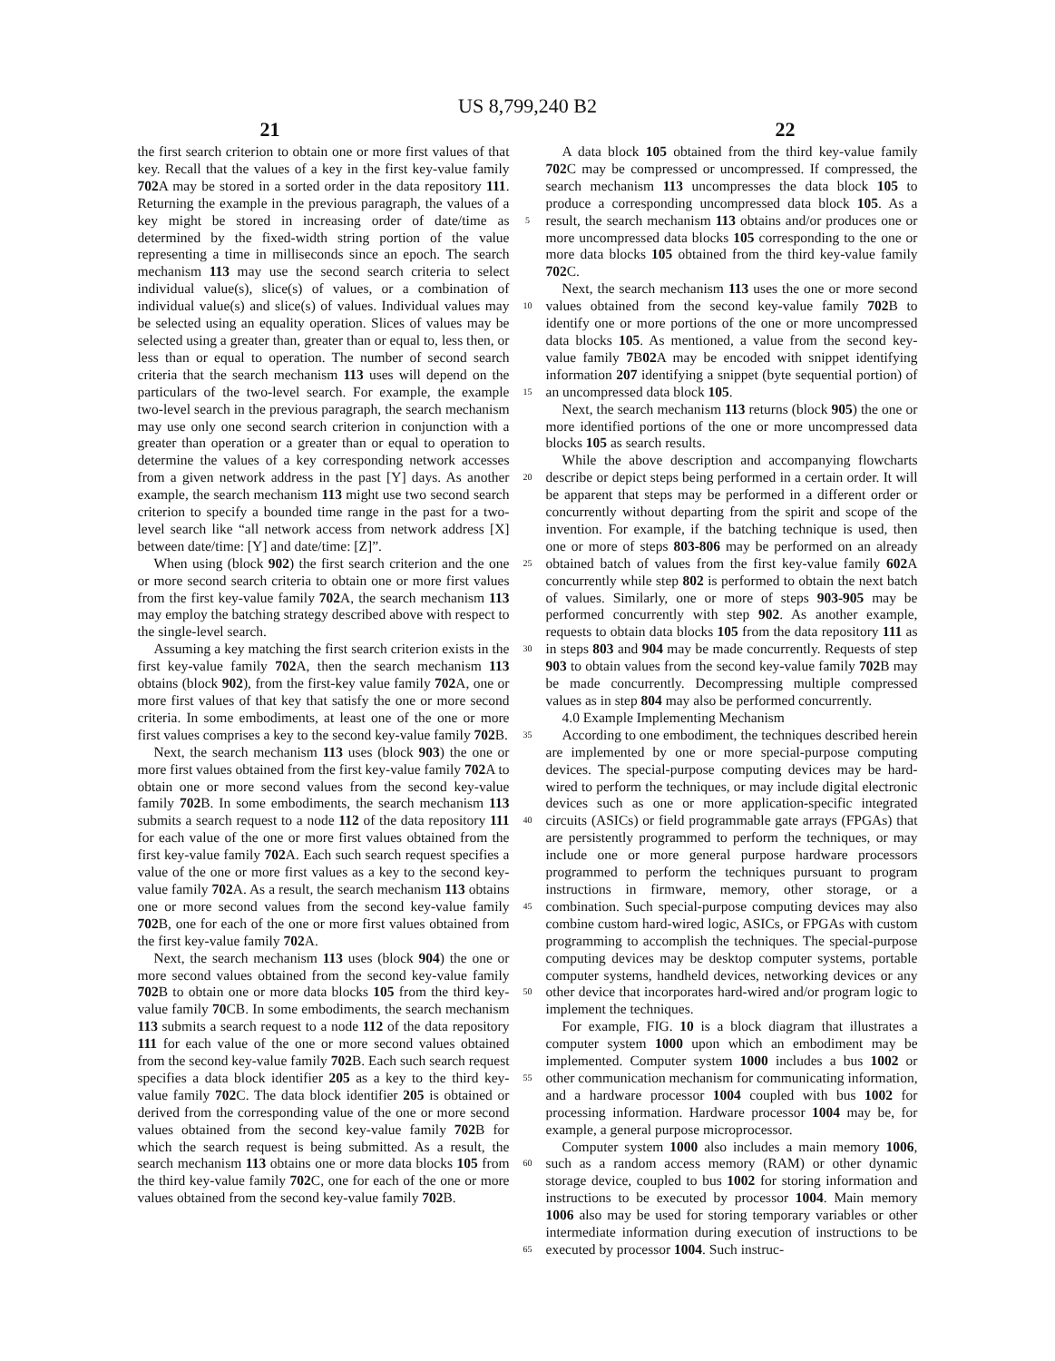US 8,799,240 B2
21 22
the first search criterion to obtain one or more first values of that key. Recall that the values of a key in the first key-value family 702 A may be stored in a sorted order in the data repository 111. Returning the example in the previous paragraph, the values of a key might be stored in increasing order of date/time as determined by the fixed-width string portion of the value representing a time in milliseconds since an epoch. The search mechanism 113 may use the second search criteria to select individual value(s), slice(s) of values, or a combination of individual value(s) and slice(s) of values. Individual values may be selected using an equality operation. Slices of values may be selected using a greater than, greater than or equal to, less then, or less than or equal to operation. The number of second search criteria that the search mechanism 113 uses will depend on the particulars of the two-level search. For example, the example two-level search in the previous paragraph, the search mechanism may use only one second search criterion in conjunction with a greater than operation or a greater than or equal to operation to determine the values of a key corresponding network accesses from a given network address in the past [Y] days. As another example, the search mechanism 113 might use two second search criterion to specify a bounded time range in the past for a two-level search like “all network access from network address [X] between date/time: [Y] and date/time: [Z]”.
When using (block 902) the first search criterion and the one or more second search criteria to obtain one or more first values from the first key-value family 702 A, the search mechanism 113 may employ the batching strategy described above with respect to the single-level search.
Assuming a key matching the first search criterion exists in the first key-value family 702 A, then the search mechanism 113 obtains (block 902), from the first-key value family 702 A, one or more first values of that key that satisfy the one or more second criteria. In some embodiments, at least one of the one or more first values comprises a key to the second key-value family 702 B.
Next, the search mechanism 113 uses (block 903) the one or more first values obtained from the first key-value family 702 A to obtain one or more second values from the second key-value family 702 B. In some embodiments, the search mechanism 113 submits a search request to a node 112 of the data repository 111 for each value of the one or more first values obtained from the first key-value family 702 A. Each such search request specifies a value of the one or more first values as a key to the second key-value family 702 A. As a result, the search mechanism 113 obtains one or more second values from the second key-value family 702 B, one for each of the one or more first values obtained from the first key-value family 702 A.
Next, the search mechanism 113 uses (block 904) the one or more second values obtained from the second key-value family 702 B to obtain one or more data blocks 105 from the third key-value family 70 CB. In some embodiments, the search mechanism 113 submits a search request to a node 112 of the data repository 111 for each value of the one or more second values obtained from the second key-value family 702 B. Each such search request specifies a data block identifier 205 as a key to the third key-value family 702 C. The data block identifier 205 is obtained or derived from the corresponding value of the one or more second values obtained from the second key-value family 702 B for which the search request is being submitted. As a result, the search mechanism 113 obtains one or more data blocks 105 from the third key-value family 702 C, one for each of the one or more values obtained from the second key-value family 702 B.
5
10
15
20
25
30
35
40
45
50
55
60
65
A data block 105 obtained from the third key-value family 702 C may be compressed or uncompressed. If compressed, the search mechanism 113 uncompresses the data block 105 to produce a corresponding uncompressed data block 105. As a result, the search mechanism 113 obtains and/or produces one or more uncompressed data blocks 105 corresponding to the one or more data blocks 105 obtained from the third key-value family 702 C.
Next, the search mechanism 113 uses the one or more second values obtained from the second key-value family 702 B to identify one or more portions of the one or more uncompressed data blocks 105. As mentioned, a value from the second key-value family 7 B02 A may be encoded with snippet identifying information 207 identifying a snippet (byte sequential portion) of an uncompressed data block 105.
Next, the search mechanism 113 returns (block 905) the one or more identified portions of the one or more uncompressed data blocks 105 as search results.
While the above description and accompanying flowcharts describe or depict steps being performed in a certain order. It will be apparent that steps may be performed in a different order or concurrently without departing from the spirit and scope of the invention. For example, if the batching technique is used, then one or more of steps 803-806 may be performed on an already obtained batch of values from the first key-value family 602 A concurrently while step 802 is performed to obtain the next batch of values. Similarly, one or more of steps 903-905 may be performed concurrently with step 902. As another example, requests to obtain data blocks 105 from the data repository 111 as in steps 803 and 904 may be made concurrently. Requests of step 903 to obtain values from the second key-value family 702 B may be made concurrently. Decompressing multiple compressed values as in step 804 may also be performed concurrently.
4.0 Example Implementing Mechanism
According to one embodiment, the techniques described herein are implemented by one or more special-purpose computing devices. The special-purpose computing devices may be hard-wired to perform the techniques, or may include digital electronic devices such as one or more application-specific integrated circuits (ASICs) or field programmable gate arrays (FPGAs) that are persistently programmed to perform the techniques, or may include one or more general purpose hardware processors programmed to perform the techniques pursuant to program instructions in firmware, memory, other storage, or a combination. Such special-purpose computing devices may also combine custom hard-wired logic, ASICs, or FPGAs with custom programming to accomplish the techniques. The special-purpose computing devices may be desktop computer systems, portable computer systems, handheld devices, networking devices or any other device that incorporates hard-wired and/or program logic to implement the techniques.
For example, FIG. 10 is a block diagram that illustrates a computer system 1000 upon which an embodiment may be implemented. Computer system 1000 includes a bus 1002 or other communication mechanism for communicating information, and a hardware processor 1004 coupled with bus 1002 for processing information. Hardware processor 1004 may be, for example, a general purpose microprocessor.
Computer system 1000 also includes a main memory 1006, such as a random access memory (RAM) or other dynamic storage device, coupled to bus 1002 for storing information and instructions to be executed by processor 1004. Main memory 1006 also may be used for storing temporary variables or other intermediate information during execution of instructions to be executed by processor 1004. Such instruc-